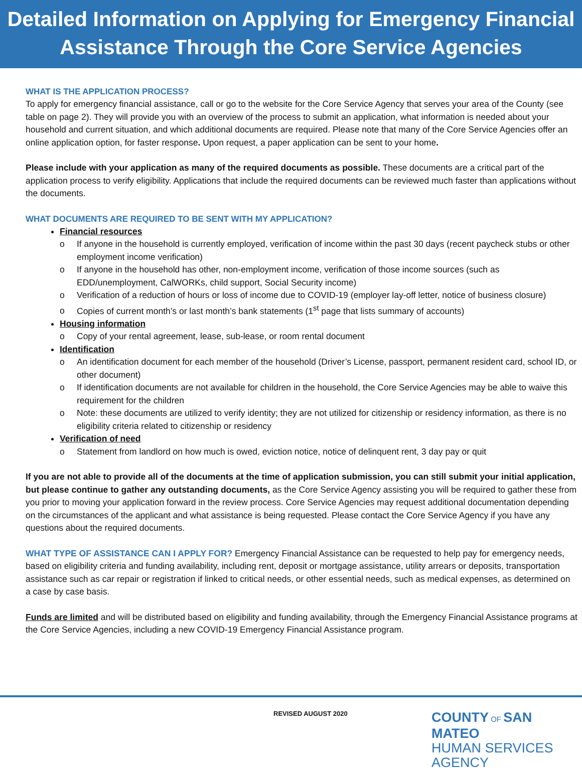Detailed Information on Applying for Emergency Financial
Assistance Through the Core Service Agencies
WHAT IS THE APPLICATION PROCESS?
To apply for emergency financial assistance, call or go to the website for the Core Service Agency that serves your area of the County (see table on page 2). They will provide you with an overview of the process to submit an application, what information is needed about your household and current situation, and which additional documents are required. Please note that many of the Core Service Agencies offer an online application option, for faster response. Upon request, a paper application can be sent to your home.
Please include with your application as many of the required documents as possible. These documents are a critical part of the application process to verify eligibility. Applications that include the required documents can be reviewed much faster than applications without the documents.
WHAT DOCUMENTS ARE REQUIRED TO BE SENT WITH MY APPLICATION?
Financial resources
If anyone in the household is currently employed, verification of income within the past 30 days (recent paycheck stubs or other employment income verification)
If anyone in the household has other, non-employment income, verification of those income sources (such as EDD/unemployment, CalWORKs, child support, Social Security income)
Verification of a reduction of hours or loss of income due to COVID-19 (employer lay-off letter, notice of business closure)
Copies of current month’s or last month’s bank statements (1<sup>st</sup> page that lists summary of accounts)
Housing information
Copy of your rental agreement, lease, sub-lease, or room rental document
Identification
An identification document for each member of the household (Driver’s License, passport, permanent resident card, school ID, or other document)
If identification documents are not available for children in the household, the Core Service Agencies may be able to waive this requirement for the children
Note: these documents are utilized to verify identity; they are not utilized for citizenship or residency information, as there is no eligibility criteria related to citizenship or residency
Verification of need
Statement from landlord on how much is owed, eviction notice, notice of delinquent rent, 3 day pay or quit
If you are not able to provide all of the documents at the time of application submission, you can still submit your initial application, but please continue to gather any outstanding documents, as the Core Service Agency assisting you will be required to gather these from you prior to moving your application forward in the review process. Core Service Agencies may request additional documentation depending on the circumstances of the applicant and what assistance is being requested. Please contact the Core Service Agency if you have any questions about the required documents.
WHAT TYPE OF ASSISTANCE CAN I APPLY FOR? Emergency Financial Assistance can be requested to help pay for emergency needs, based on eligibility criteria and funding availability, including rent, deposit or mortgage assistance, utility arrears or deposits, transportation assistance such as car repair or registration if linked to critical needs, or other essential needs, such as medical expenses, as determined on a case by case basis.
Funds are limited and will be distributed based on eligibility and funding availability, through the Emergency Financial Assistance programs at the Core Service Agencies, including a new COVID-19 Emergency Financial Assistance program.
REVISED AUGUST 2020
COUNTY OF SAN MATEO
HUMAN SERVICES AGENCY